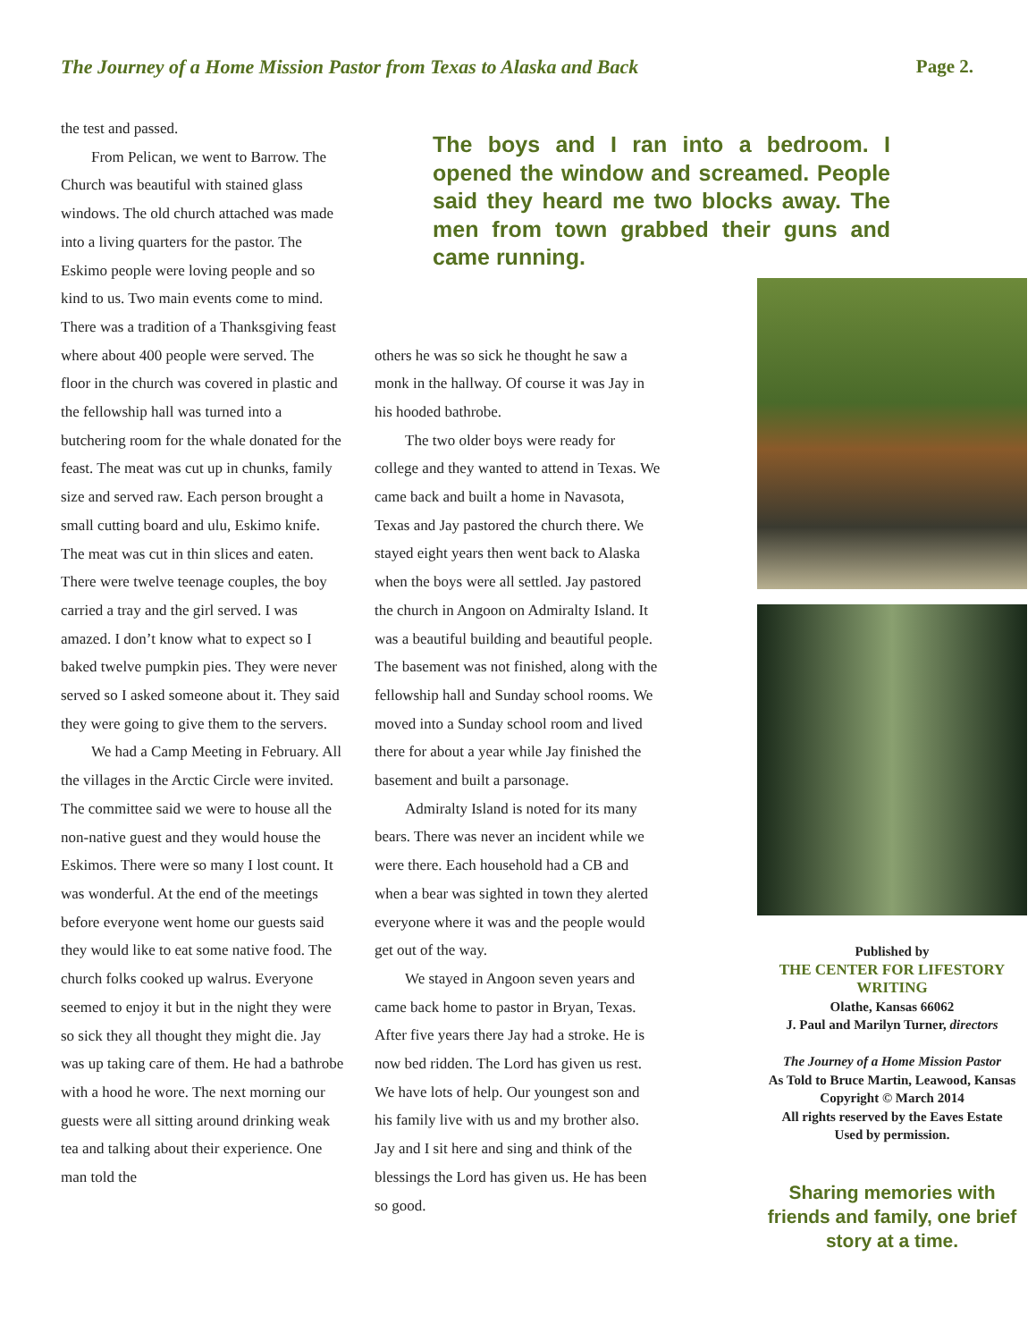The Journey of a Home Mission Pastor from Texas to Alaska and Back Page 2.
the test and passed.
From Pelican, we went to Barrow. The Church was beautiful with stained glass windows. The old church attached was made into a living quarters for the pastor. The Eskimo people were loving people and so kind to us. Two main events come to mind. There was a tradition of a Thanksgiving feast where about 400 people were served. The floor in the church was covered in plastic and the fellowship hall was turned into a butchering room for the whale donated for the feast. The meat was cut up in chunks, family size and served raw. Each person brought a small cutting board and ulu, Eskimo knife. The meat was cut in thin slices and eaten. There were twelve teenage couples, the boy carried a tray and the girl served. I was amazed. I don’t know what to expect so I baked twelve pumpkin pies. They were never served so I asked someone about it. They said they were going to give them to the servers.
We had a Camp Meeting in February. All the villages in the Arctic Circle were invited. The committee said we were to house all the non-native guest and they would house the Eskimos. There were so many I lost count. It was wonderful. At the end of the meetings before everyone went home our guests said they would like to eat some native food. The church folks cooked up walrus. Everyone seemed to enjoy it but in the night they were so sick they all thought they might die. Jay was up taking care of them. He had a bathrobe with a hood he wore. The next morning our guests were all sitting around drinking weak tea and talking about their experience. One man told the
The boys and I ran into a bedroom. I opened the window and screamed. People said they heard me two blocks away. The men from town grabbed their guns and came running.
others he was so sick he thought he saw a monk in the hallway. Of course it was Jay in his hooded bathrobe.
The two older boys were ready for college and they wanted to attend in Texas. We came back and built a home in Navasota, Texas and Jay pastored the church there. We stayed eight years then went back to Alaska when the boys were all settled. Jay pastored the church in Angoon on Admiralty Island. It was a beautiful building and beautiful people. The basement was not finished, along with the fellowship hall and Sunday school rooms. We moved into a Sunday school room and lived there for about a year while Jay finished the basement and built a parsonage.
Admiralty Island is noted for its many bears. There was never an incident while we were there. Each household had a CB and when a bear was sighted in town they alerted everyone where it was and the people would get out of the way.
We stayed in Angoon seven years and came back home to pastor in Bryan, Texas. After five years there Jay had a stroke. He is now bed ridden. The Lord has given us rest. We have lots of help. Our youngest son and his family live with us and my brother also. Jay and I sit here and sing and think of the blessings the Lord has given us. He has been so good.
Published by
THE CENTER FOR LIFESTORY WRITING
Olathe, Kansas 66062
J. Paul and Marilyn Turner, directors
The Journey of a Home Mission Pastor
As Told to Bruce Martin, Leawood, Kansas
Copyright © March 2014
All rights reserved by the Eaves Estate
Used by permission.
Sharing memories with friends and family, one brief story at a time.